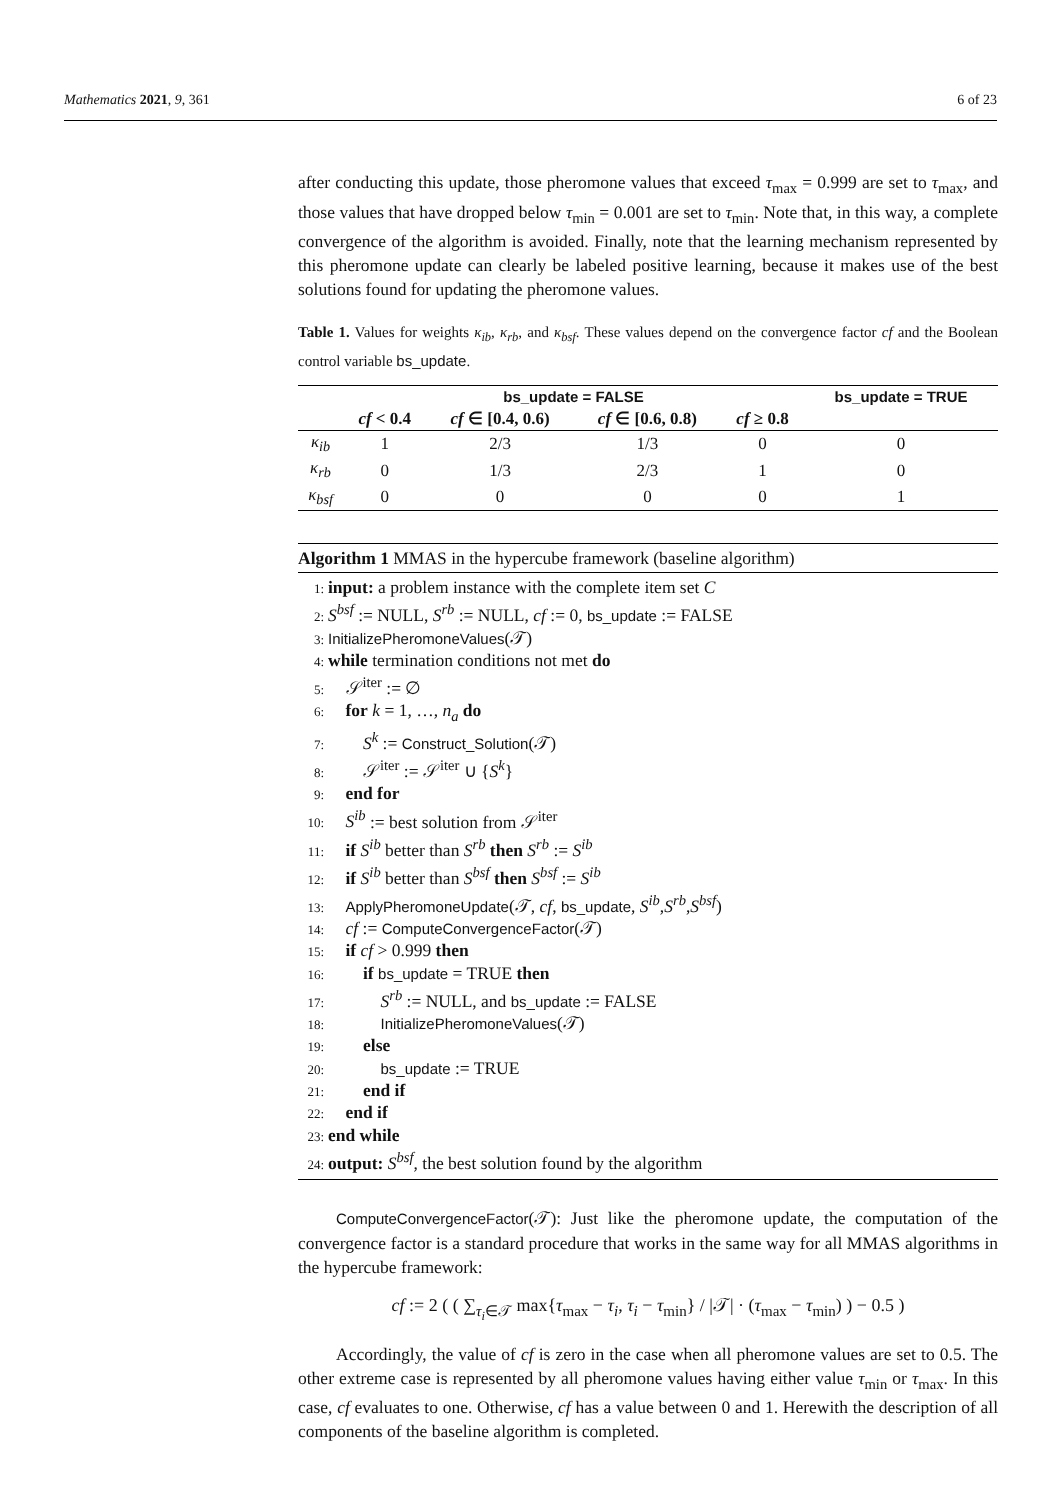Mathematics 2021, 9, 361 6 of 23
after conducting this update, those pheromone values that exceed τ<sub>max</sub> = 0.999 are set to τ<sub>max</sub>, and those values that have dropped below τ<sub>min</sub> = 0.001 are set to τ<sub>min</sub>. Note that, in this way, a complete convergence of the algorithm is avoided. Finally, note that the learning mechanism represented by this pheromone update can clearly be labeled positive learning, because it makes use of the best solutions found for updating the pheromone values.
Table 1. Values for weights κ<sub>ib</sub>, κ<sub>rb</sub>, and κ<sub>bsf</sub>. These values depend on the convergence factor cf and the Boolean control variable bs_update.
| | bs_update = FALSE | | | | bs_update = TRUE |
| --- | --- | --- | --- | --- | --- |
| | cf < 0.4 | cf ∈ [0.4, 0.6) | cf ∈ [0.6, 0.8) | cf ≥ 0.8 | |
| κ<sub>ib</sub> | 1 | 2/3 | 1/3 | 0 | 0 |
| κ<sub>rb</sub> | 0 | 1/3 | 2/3 | 1 | 0 |
| κ<sub>bsf</sub> | 0 | 0 | 0 | 0 | 1 |
Algorithm 1 MMAS in the hypercube framework (baseline algorithm)
1: input: a problem instance with the complete item set C
2: S<sup>bsf</sup> := NULL, S<sup>rb</sup> := NULL, cf := 0, bs_update := FALSE
3: InitializePheromoneValues(𝒯)
4: while termination conditions not met do
5: 𝒮<sup>iter</sup> := ∅
6: for k = 1, …, n<sub>a</sub> do
7:  S<sup>k</sup> := Construct_Solution(𝒯)
8:  𝒮<sup>iter</sup> := 𝒮<sup>iter</sup> ∪ {S<sup>k</sup>}
9: end for
10: S<sup>ib</sup> := best solution from 𝒮<sup>iter</sup>
11: if S<sup>ib</sup> better than S<sup>rb</sup> then S<sup>rb</sup> := S<sup>ib</sup>
12: if S<sup>ib</sup> better than S<sup>bsf</sup> then S<sup>bsf</sup> := S<sup>ib</sup>
13: ApplyPheromoneUpdate(𝒯, cf, bs_update, S<sup>ib</sup>,S<sup>rb</sup>,S<sup>bsf</sup>)
14: cf := ComputeConvergenceFactor(𝒯)
15: if cf > 0.999 then
16:  if bs_update = TRUE then
17:   S<sup>rb</sup> := NULL, and bs_update := FALSE
18:   InitializePheromoneValues(𝒯)
19:  else
20:   bs_update := TRUE
21:  end if
22: end if
23: end while
24: output: S<sup>bsf</sup>, the best solution found by the algorithm
ComputeConvergenceFactor(𝒯): Just like the pheromone update, the computation of the convergence factor is a standard procedure that works in the same way for all MMAS algorithms in the hypercube framework:
cf := 2 ( ( ∑<sub>τ<sub>i</sub>∈𝒯</sub> max{τ<sub>max</sub> − τ<sub>i</sub>, τ<sub>i</sub> − τ<sub>min</sub>} / |𝒯| · (τ<sub>max</sub> − τ<sub>min</sub>) ) − 0.5 )
Accordingly, the value of cf is zero in the case when all pheromone values are set to 0.5. The other extreme case is represented by all pheromone values having either value τ<sub>min</sub> or τ<sub>max</sub>. In this case, cf evaluates to one. Otherwise, cf has a value between 0 and 1. Herewith the description of all components of the baseline algorithm is completed.